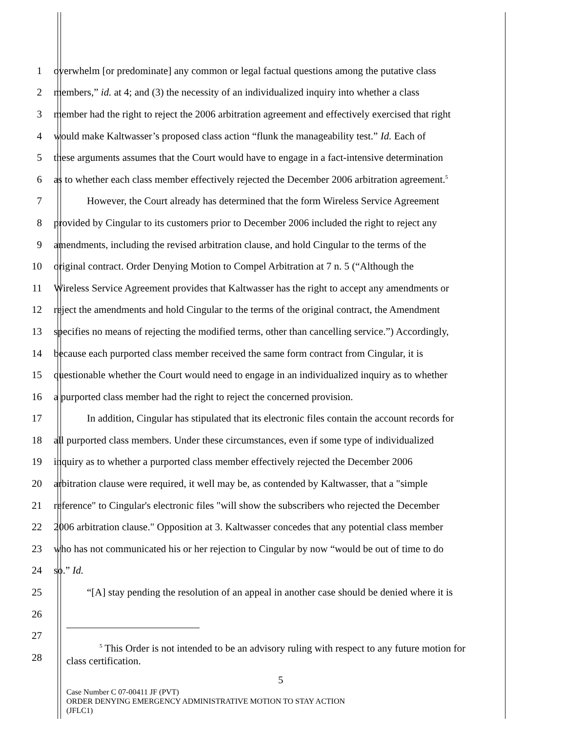1 overwhelm [or predominate] any common or legal factual questions among the putative class
2 members,” id. at 4; and (3) the necessity of an individualized inquiry into whether a class
3 member had the right to reject the 2006 arbitration agreement and effectively exercised that right
4 would make Kaltwasser’s proposed class action “flunk the manageability test.” Id. Each of
5 these arguments assumes that the Court would have to engage in a fact-intensive determination
6 as to whether each class member effectively rejected the December 2006 arbitration agreement.<sup>5</sup>
7 However, the Court already has determined that the form Wireless Service Agreement
8 provided by Cingular to its customers prior to December 2006 included the right to reject any
9 amendments, including the revised arbitration clause, and hold Cingular to the terms of the
10 original contract. Order Denying Motion to Compel Arbitration at 7 n. 5 (“Although the
11 Wireless Service Agreement provides that Kaltwasser has the right to accept any amendments or
12 reject the amendments and hold Cingular to the terms of the original contract, the Amendment
13 specifies no means of rejecting the modified terms, other than cancelling service.”) Accordingly,
14 because each purported class member received the same form contract from Cingular, it is
15 questionable whether the Court would need to engage in an individualized inquiry as to whether
16 a purported class member had the right to reject the concerned provision.
17 In addition, Cingular has stipulated that its electronic files contain the account records for
18 all purported class members. Under these circumstances, even if some type of individualized
19 inquiry as to whether a purported class member effectively rejected the December 2006
20 arbitration clause were required, it well may be, as contended by Kaltwasser, that a "simple
21 reference" to Cingular's electronic files "will show the subscribers who rejected the December
22 2006 arbitration clause." Opposition at 3. Kaltwasser concedes that any potential class member
23 who has not communicated his or her rejection to Cingular by now “would be out of time to do
24 so.” Id.
25 “[A] stay pending the resolution of an appeal in another case should be denied where it is
26
27
28
<sup>5</sup> This Order is not intended to be an advisory ruling with respect to any future motion for
class certification.
5
Case Number C 07-00411 JF (PVT)
ORDER DENYING EMERGENCY ADMINISTRATIVE MOTION TO STAY ACTION
(JFLC1)